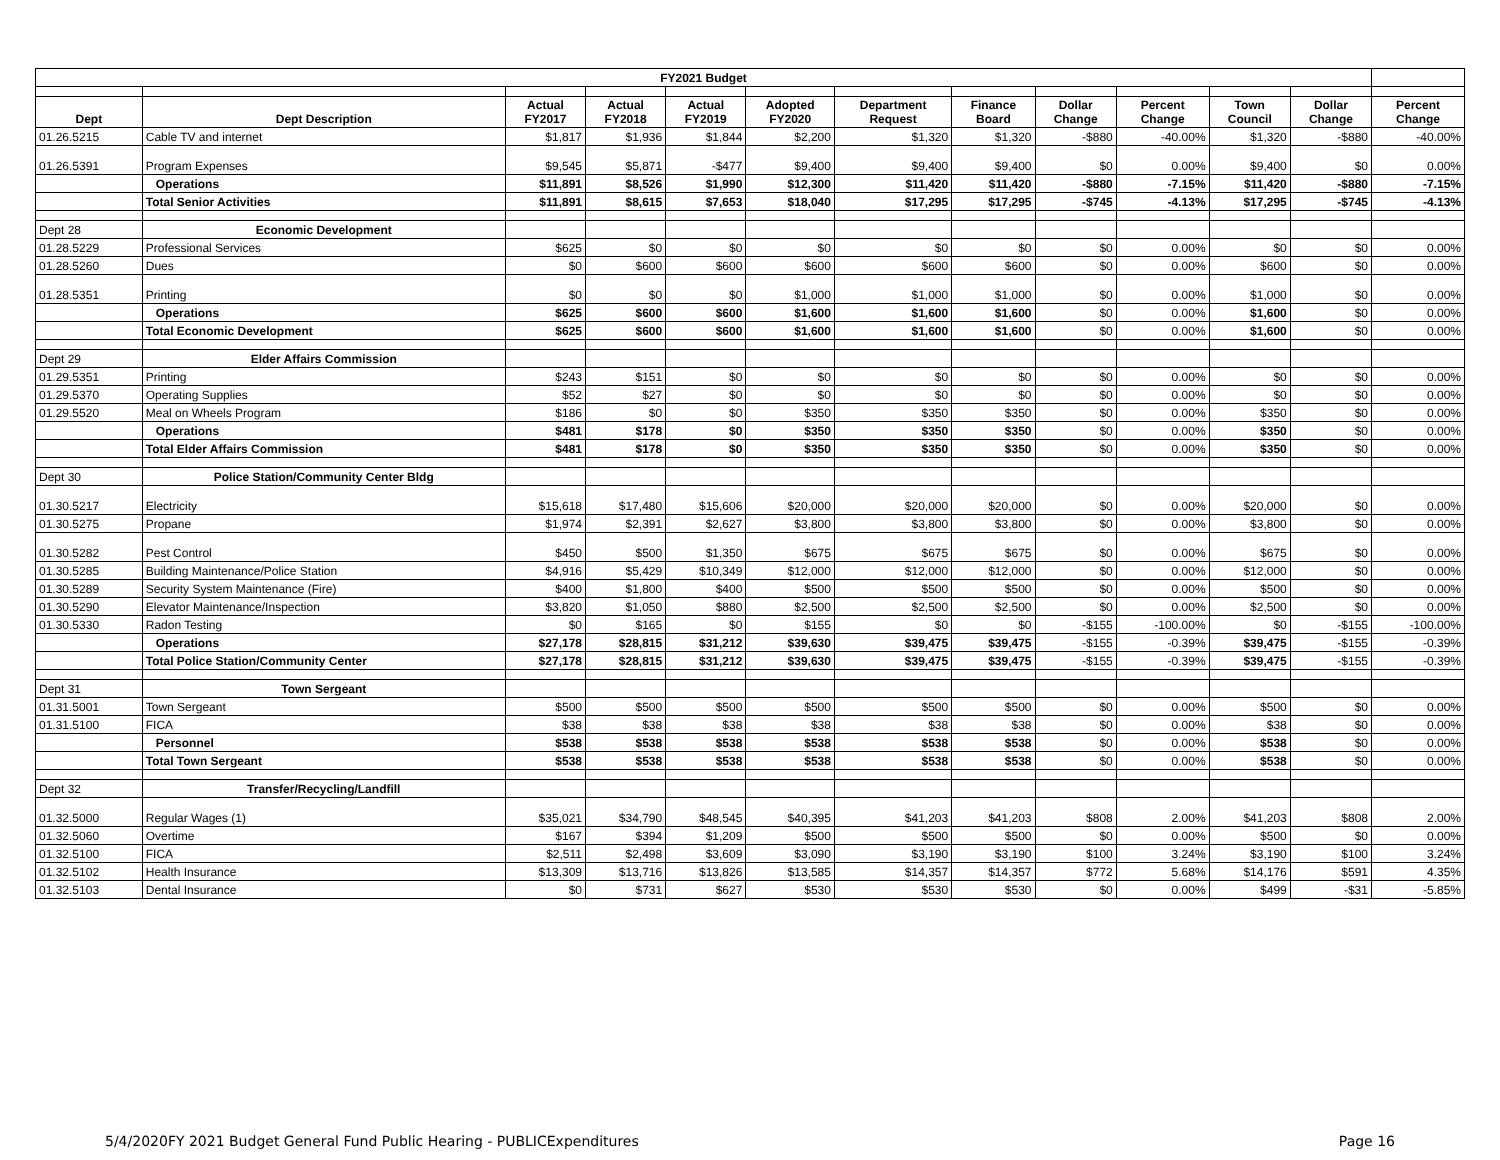| FY2021 Budget | | | | | | | | | | | | |
| Dept | Dept Description | Actual FY2017 | Actual FY2018 | Actual FY2019 | Adopted FY2020 | Department Request | Finance Board | Dollar Change | Percent Change | Town Council | Dollar Change | Percent Change |
| 01.26.5215 | Cable TV and internet | $1,817 | $1,936 | $1,844 | $2,200 | $1,320 | $1,320 | -$880 | -40.00% | $1,320 | -$880 | -40.00% |
| 01.26.5391 | Program Expenses | $9,545 | $5,871 | -$477 | $9,400 | $9,400 | $9,400 | $0 | 0.00% | $9,400 | $0 | 0.00% |
| | Operations | $11,891 | $8,526 | $1,990 | $12,300 | $11,420 | $11,420 | -$880 | -7.15% | $11,420 | -$880 | -7.15% |
| | Total Senior Activities | $11,891 | $8,615 | $7,653 | $18,040 | $17,295 | $17,295 | -$745 | -4.13% | $17,295 | -$745 | -4.13% |
| Dept 28 | Economic Development | | | | | | | | | | | |
| 01.28.5229 | Professional Services | $625 | $0 | $0 | $0 | $0 | $0 | $0 | 0.00% | $0 | $0 | 0.00% |
| 01.28.5260 | Dues | $0 | $600 | $600 | $600 | $600 | $600 | $0 | 0.00% | $600 | $0 | 0.00% |
| 01.28.5351 | Printing | $0 | $0 | $0 | $1,000 | $1,000 | $1,000 | $0 | 0.00% | $1,000 | $0 | 0.00% |
| | Operations | $625 | $600 | $600 | $1,600 | $1,600 | $1,600 | $0 | 0.00% | $1,600 | $0 | 0.00% |
| | Total Economic Development | $625 | $600 | $600 | $1,600 | $1,600 | $1,600 | $0 | 0.00% | $1,600 | $0 | 0.00% |
| Dept 29 | Elder Affairs Commission | | | | | | | | | | | |
| 01.29.5351 | Printing | $243 | $151 | $0 | $0 | $0 | $0 | $0 | 0.00% | $0 | $0 | 0.00% |
| 01.29.5370 | Operating Supplies | $52 | $27 | $0 | $0 | $0 | $0 | $0 | 0.00% | $0 | $0 | 0.00% |
| 01.29.5520 | Meal on Wheels Program | $186 | $0 | $0 | $350 | $350 | $350 | $0 | 0.00% | $350 | $0 | 0.00% |
| | Operations | $481 | $178 | $0 | $350 | $350 | $350 | $0 | 0.00% | $350 | $0 | 0.00% |
| | Total Elder Affairs Commission | $481 | $178 | $0 | $350 | $350 | $350 | $0 | 0.00% | $350 | $0 | 0.00% |
| Dept 30 | Police Station/Community Center Bldg | | | | | | | | | | | |
| 01.30.5217 | Electricity | $15,618 | $17,480 | $15,606 | $20,000 | $20,000 | $20,000 | $0 | 0.00% | $20,000 | $0 | 0.00% |
| 01.30.5275 | Propane | $1,974 | $2,391 | $2,627 | $3,800 | $3,800 | $3,800 | $0 | 0.00% | $3,800 | $0 | 0.00% |
| 01.30.5282 | Pest Control | $450 | $500 | $1,350 | $675 | $675 | $675 | $0 | 0.00% | $675 | $0 | 0.00% |
| 01.30.5285 | Building Maintenance/Police Station | $4,916 | $5,429 | $10,349 | $12,000 | $12,000 | $12,000 | $0 | 0.00% | $12,000 | $0 | 0.00% |
| 01.30.5289 | Security System Maintenance (Fire) | $400 | $1,800 | $400 | $500 | $500 | $500 | $0 | 0.00% | $500 | $0 | 0.00% |
| 01.30.5290 | Elevator Maintenance/Inspection | $3,820 | $1,050 | $880 | $2,500 | $2,500 | $2,500 | $0 | 0.00% | $2,500 | $0 | 0.00% |
| 01.30.5330 | Radon Testing | $0 | $165 | $0 | $155 | $0 | $0 | -$155 | -100.00% | $0 | -$155 | -100.00% |
| | Operations | $27,178 | $28,815 | $31,212 | $39,630 | $39,475 | $39,475 | -$155 | -0.39% | $39,475 | -$155 | -0.39% |
| | Total Police Station/Community Center | $27,178 | $28,815 | $31,212 | $39,630 | $39,475 | $39,475 | -$155 | -0.39% | $39,475 | -$155 | -0.39% |
| Dept 31 | Town Sergeant | | | | | | | | | | | |
| 01.31.5001 | Town Sergeant | $500 | $500 | $500 | $500 | $500 | $500 | $0 | 0.00% | $500 | $0 | 0.00% |
| 01.31.5100 | FICA | $38 | $38 | $38 | $38 | $38 | $38 | $0 | 0.00% | $38 | $0 | 0.00% |
| | Personnel | $538 | $538 | $538 | $538 | $538 | $538 | $0 | 0.00% | $538 | $0 | 0.00% |
| | Total Town Sergeant | $538 | $538 | $538 | $538 | $538 | $538 | $0 | 0.00% | $538 | $0 | 0.00% |
| Dept 32 | Transfer/Recycling/Landfill | | | | | | | | | | | |
| 01.32.5000 | Regular Wages (1) | $35,021 | $34,790 | $48,545 | $40,395 | $41,203 | $41,203 | $808 | 2.00% | $41,203 | $808 | 2.00% |
| 01.32.5060 | Overtime | $167 | $394 | $1,209 | $500 | $500 | $500 | $0 | 0.00% | $500 | $0 | 0.00% |
| 01.32.5100 | FICA | $2,511 | $2,498 | $3,609 | $3,090 | $3,190 | $3,190 | $100 | 3.24% | $3,190 | $100 | 3.24% |
| 01.32.5102 | Health Insurance | $13,309 | $13,716 | $13,826 | $13,585 | $14,357 | $14,357 | $772 | 5.68% | $14,176 | $591 | 4.35% |
| 01.32.5103 | Dental Insurance | $0 | $731 | $627 | $530 | $530 | $530 | $0 | 0.00% | $499 | -$31 | -5.85% |
5/4/2020FY 2021 Budget General Fund Public Hearing - PUBLICExpenditures Page 16